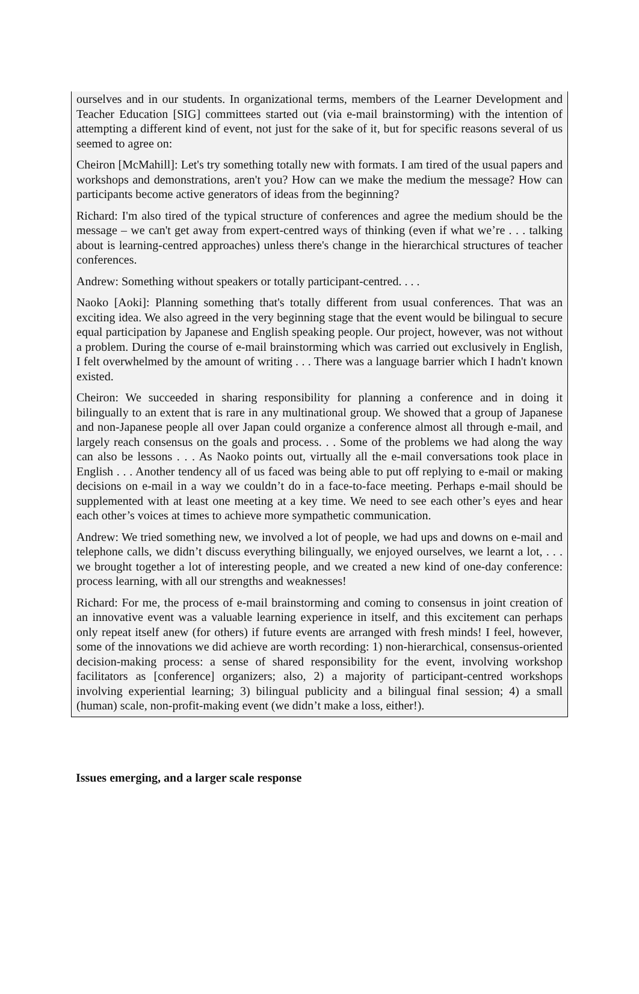ourselves and in our students. In organizational terms, members of the Learner Development and Teacher Education [SIG] committees started out (via e-mail brainstorming) with the intention of attempting a different kind of event, not just for the sake of it, but for specific reasons several of us seemed to agree on:
Cheiron [McMahill]: Let's try something totally new with formats. I am tired of the usual papers and workshops and demonstrations, aren't you? How can we make the medium the message? How can participants become active generators of ideas from the beginning?
Richard: I'm also tired of the typical structure of conferences and agree the medium should be the message – we can't get away from expert-centred ways of thinking (even if what we’re . . . talking about is learning-centred approaches) unless there's change in the hierarchical structures of teacher conferences.
Andrew: Something without speakers or totally participant-centred. . . .
Naoko [Aoki]: Planning something that's totally different from usual conferences. That was an exciting idea. We also agreed in the very beginning stage that the event would be bilingual to secure equal participation by Japanese and English speaking people. Our project, however, was not without a problem. During the course of e-mail brainstorming which was carried out exclusively in English, I felt overwhelmed by the amount of writing . . . There was a language barrier which I hadn't known existed.
Cheiron: We succeeded in sharing responsibility for planning a conference and in doing it bilingually to an extent that is rare in any multinational group. We showed that a group of Japanese and non-Japanese people all over Japan could organize a conference almost all through e-mail, and largely reach consensus on the goals and process. . . Some of the problems we had along the way can also be lessons . . . As Naoko points out, virtually all the e-mail conversations took place in English . . . Another tendency all of us faced was being able to put off replying to e-mail or making decisions on e-mail in a way we couldn’t do in a face-to-face meeting. Perhaps e-mail should be supplemented with at least one meeting at a key time. We need to see each other’s eyes and hear each other’s voices at times to achieve more sympathetic communication.
Andrew: We tried something new, we involved a lot of people, we had ups and downs on e-mail and telephone calls, we didn’t discuss everything bilingually, we enjoyed ourselves, we learnt a lot, . . . we brought together a lot of interesting people, and we created a new kind of one-day conference: process learning, with all our strengths and weaknesses!
Richard: For me, the process of e-mail brainstorming and coming to consensus in joint creation of an innovative event was a valuable learning experience in itself, and this excitement can perhaps only repeat itself anew (for others) if future events are arranged with fresh minds! I feel, however, some of the innovations we did achieve are worth recording: 1) non-hierarchical, consensus-oriented decision-making process: a sense of shared responsibility for the event, involving workshop facilitators as [conference] organizers; also, 2) a majority of participant-centred workshops involving experiential learning; 3) bilingual publicity and a bilingual final session; 4) a small (human) scale, non-profit-making event (we didn’t make a loss, either!).
Issues emerging, and a larger scale response